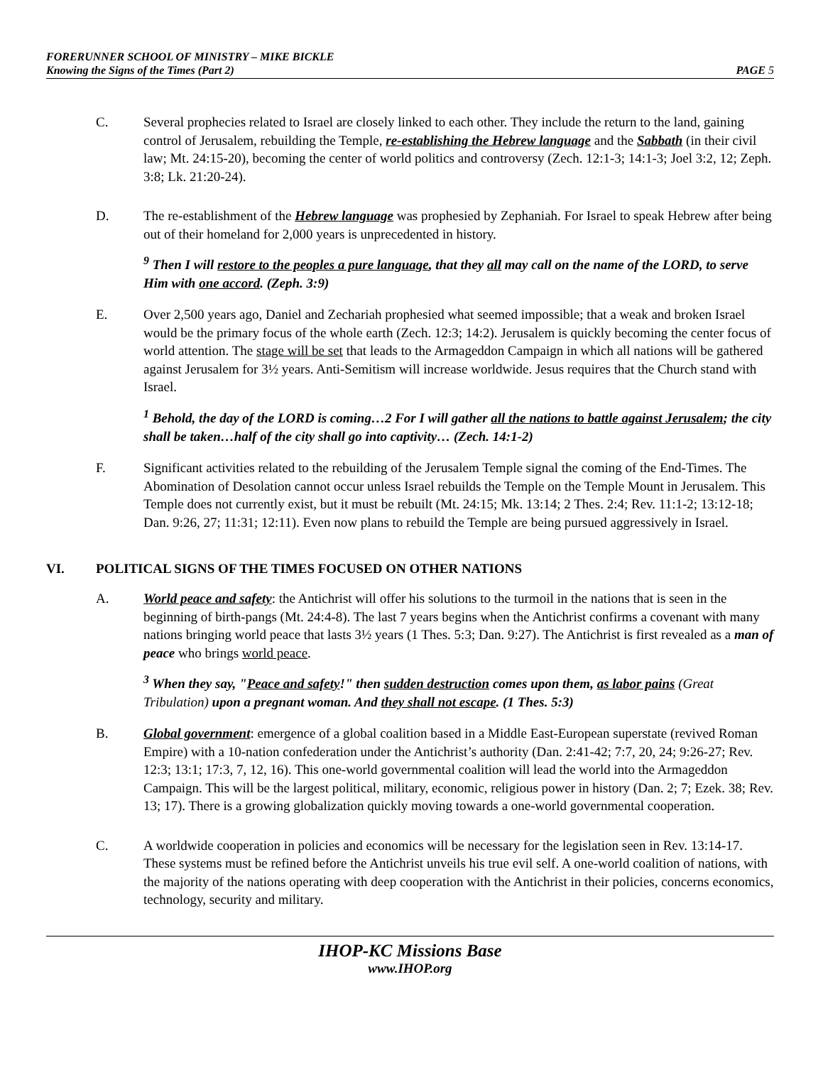FORERUNNER SCHOOL OF MINISTRY – MIKE BICKLE
Knowing the Signs of the Times (Part 2) PAGE 5
C. Several prophecies related to Israel are closely linked to each other. They include the return to the land, gaining control of Jerusalem, rebuilding the Temple, re-establishing the Hebrew language and the Sabbath (in their civil law; Mt. 24:15-20), becoming the center of world politics and controversy (Zech. 12:1-3; 14:1-3; Joel 3:2, 12; Zeph. 3:8; Lk. 21:20-24).
D. The re-establishment of the Hebrew language was prophesied by Zephaniah. For Israel to speak Hebrew after being out of their homeland for 2,000 years is unprecedented in history.
<sup>9</sup> Then I will restore to the peoples a pure language, that they all may call on the name of the LORD, to serve Him with one accord. (Zeph. 3:9)
E. Over 2,500 years ago, Daniel and Zechariah prophesied what seemed impossible; that a weak and broken Israel would be the primary focus of the whole earth (Zech. 12:3; 14:2). Jerusalem is quickly becoming the center focus of world attention. The stage will be set that leads to the Armageddon Campaign in which all nations will be gathered against Jerusalem for 3½ years. Anti-Semitism will increase worldwide. Jesus requires that the Church stand with Israel.
<sup>1</sup> Behold, the day of the LORD is coming…2 For I will gather all the nations to battle against Jerusalem; the city shall be taken…half of the city shall go into captivity… (Zech. 14:1-2)
F. Significant activities related to the rebuilding of the Jerusalem Temple signal the coming of the End-Times. The Abomination of Desolation cannot occur unless Israel rebuilds the Temple on the Temple Mount in Jerusalem. This Temple does not currently exist, but it must be rebuilt (Mt. 24:15; Mk. 13:14; 2 Thes. 2:4; Rev. 11:1-2; 13:12-18; Dan. 9:26, 27; 11:31; 12:11). Even now plans to rebuild the Temple are being pursued aggressively in Israel.
VI. POLITICAL SIGNS OF THE TIMES FOCUSED ON OTHER NATIONS
A. World peace and safety: the Antichrist will offer his solutions to the turmoil in the nations that is seen in the beginning of birth-pangs (Mt. 24:4-8). The last 7 years begins when the Antichrist confirms a covenant with many nations bringing world peace that lasts 3½ years (1 Thes. 5:3; Dan. 9:27). The Antichrist is first revealed as a man of peace who brings world peace.
<sup>3</sup> When they say, "Peace and safety!" then sudden destruction comes upon them, as labor pains (Great Tribulation) upon a pregnant woman. And they shall not escape. (1 Thes. 5:3)
B. Global government: emergence of a global coalition based in a Middle East-European superstate (revived Roman Empire) with a 10-nation confederation under the Antichrist’s authority (Dan. 2:41-42; 7:7, 20, 24; 9:26-27; Rev. 12:3; 13:1; 17:3, 7, 12, 16). This one-world governmental coalition will lead the world into the Armageddon Campaign. This will be the largest political, military, economic, religious power in history (Dan. 2; 7; Ezek. 38; Rev. 13; 17). There is a growing globalization quickly moving towards a one-world governmental cooperation.
C. A worldwide cooperation in policies and economics will be necessary for the legislation seen in Rev. 13:14-17. These systems must be refined before the Antichrist unveils his true evil self. A one-world coalition of nations, with the majority of the nations operating with deep cooperation with the Antichrist in their policies, concerns economics, technology, security and military.
IHOP-KC Missions Base
www.IHOP.org